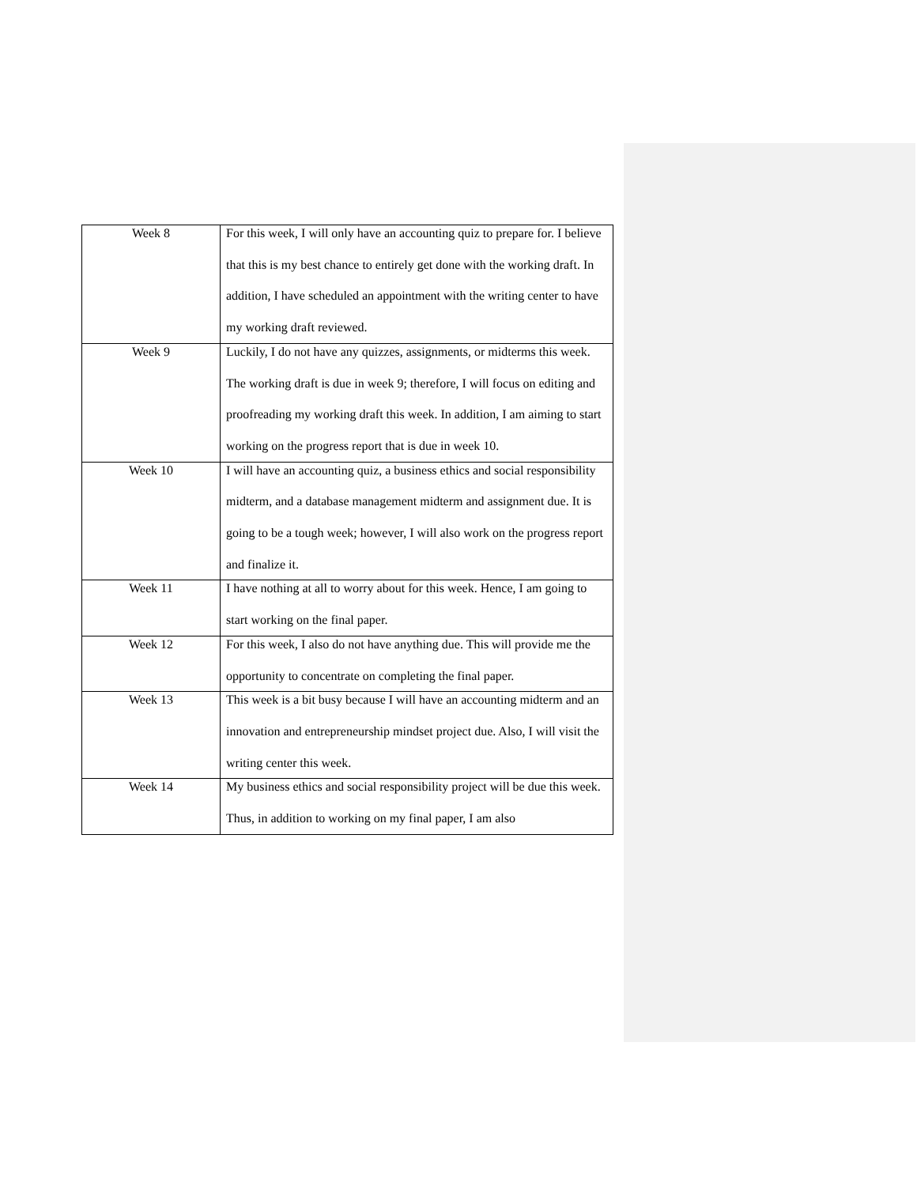| Week 8 | For this week, I will only have an accounting quiz to prepare for. I believe that this is my best chance to entirely get done with the working draft. In addition, I have scheduled an appointment with the writing center to have my working draft reviewed. |
| Week 9 | Luckily, I do not have any quizzes, assignments, or midterms this week. The working draft is due in week 9; therefore, I will focus on editing and proofreading my working draft this week. In addition, I am aiming to start working on the progress report that is due in week 10. |
| Week 10 | I will have an accounting quiz, a business ethics and social responsibility midterm, and a database management midterm and assignment due. It is going to be a tough week; however, I will also work on the progress report and finalize it. |
| Week 11 | I have nothing at all to worry about for this week. Hence, I am going to start working on the final paper. |
| Week 12 | For this week, I also do not have anything due. This will provide me the opportunity to concentrate on completing the final paper. |
| Week 13 | This week is a bit busy because I will have an accounting midterm and an innovation and entrepreneurship mindset project due. Also, I will visit the writing center this week. |
| Week 14 | My business ethics and social responsibility project will be due this week. Thus, in addition to working on my final paper, I am also |